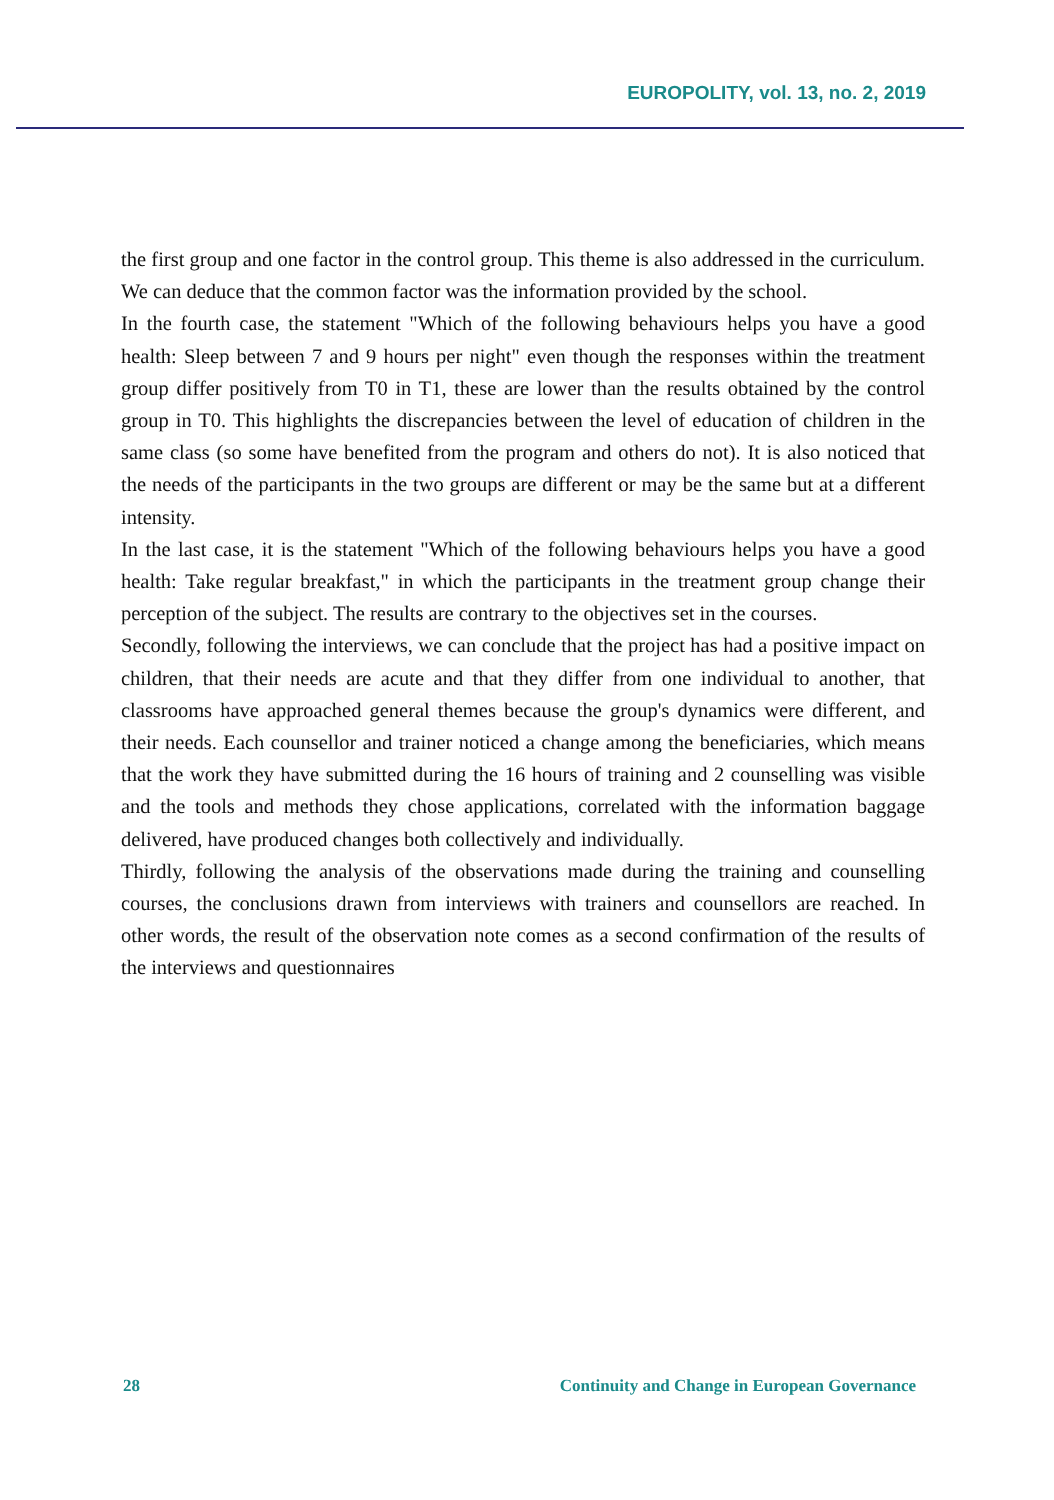EUROPOLITY, vol. 13, no. 2, 2019
the first group and one factor in the control group. This theme is also addressed in the curriculum. We can deduce that the common factor was the information provided by the school.
In the fourth case, the statement "Which of the following behaviours helps you have a good health: Sleep between 7 and 9 hours per night" even though the responses within the treatment group differ positively from T0 in T1, these are lower than the results obtained by the control group in T0. This highlights the discrepancies between the level of education of children in the same class (so some have benefited from the program and others do not). It is also noticed that the needs of the participants in the two groups are different or may be the same but at a different intensity.
In the last case, it is the statement "Which of the following behaviours helps you have a good health: Take regular breakfast," in which the participants in the treatment group change their perception of the subject. The results are contrary to the objectives set in the courses.
Secondly, following the interviews, we can conclude that the project has had a positive impact on children, that their needs are acute and that they differ from one individual to another, that classrooms have approached general themes because the group's dynamics were different, and their needs. Each counsellor and trainer noticed a change among the beneficiaries, which means that the work they have submitted during the 16 hours of training and 2 counselling was visible and the tools and methods they chose applications, correlated with the information baggage delivered, have produced changes both collectively and individually.
Thirdly, following the analysis of the observations made during the training and counselling courses, the conclusions drawn from interviews with trainers and counsellors are reached. In other words, the result of the observation note comes as a second confirmation of the results of the interviews and questionnaires
28 Continuity and Change in European Governance